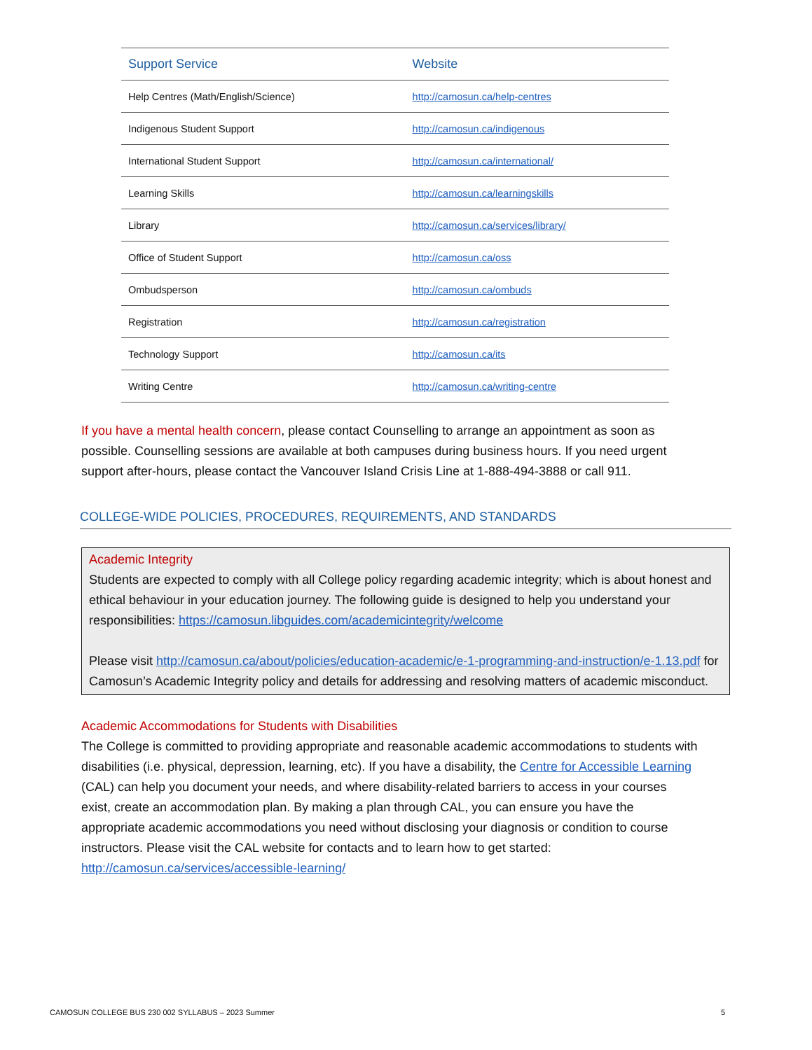| Support Service | Website |
| --- | --- |
| Help Centres (Math/English/Science) | http://camosun.ca/help-centres |
| Indigenous Student Support | http://camosun.ca/indigenous |
| International Student Support | http://camosun.ca/international/ |
| Learning Skills | http://camosun.ca/learningskills |
| Library | http://camosun.ca/services/library/ |
| Office of Student Support | http://camosun.ca/oss |
| Ombudsperson | http://camosun.ca/ombuds |
| Registration | http://camosun.ca/registration |
| Technology Support | http://camosun.ca/its |
| Writing Centre | http://camosun.ca/writing-centre |
If you have a mental health concern, please contact Counselling to arrange an appointment as soon as possible. Counselling sessions are available at both campuses during business hours. If you need urgent support after-hours, please contact the Vancouver Island Crisis Line at 1-888-494-3888 or call 911.
COLLEGE-WIDE POLICIES, PROCEDURES, REQUIREMENTS, AND STANDARDS
Academic Integrity
Students are expected to comply with all College policy regarding academic integrity; which is about honest and ethical behaviour in your education journey. The following guide is designed to help you understand your responsibilities: https://camosun.libguides.com/academicintegrity/welcome
Please visit http://camosun.ca/about/policies/education-academic/e-1-programming-and-instruction/e-1.13.pdf for Camosun’s Academic Integrity policy and details for addressing and resolving matters of academic misconduct.
Academic Accommodations for Students with Disabilities
The College is committed to providing appropriate and reasonable academic accommodations to students with disabilities (i.e. physical, depression, learning, etc). If you have a disability, the Centre for Accessible Learning (CAL) can help you document your needs, and where disability-related barriers to access in your courses exist, create an accommodation plan. By making a plan through CAL, you can ensure you have the appropriate academic accommodations you need without disclosing your diagnosis or condition to course instructors. Please visit the CAL website for contacts and to learn how to get started: http://camosun.ca/services/accessible-learning/
CAMOSUN COLLEGE BUS 230 002 SYLLABUS – 2023 Summer 5